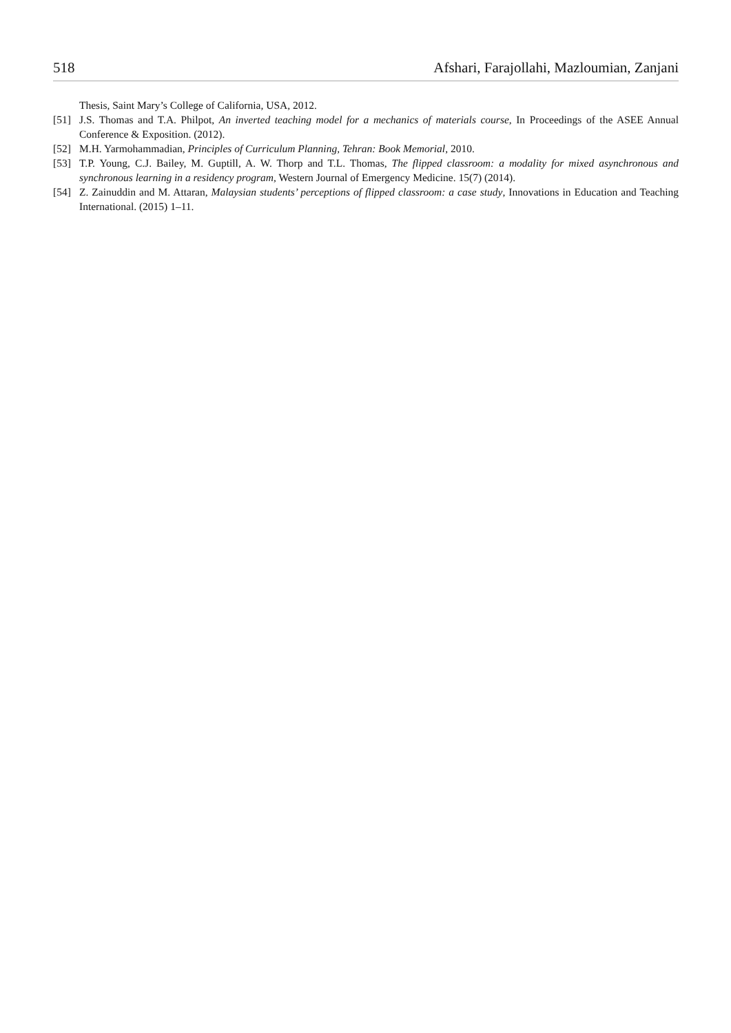518 Afshari, Farajollahi, Mazloumian, Zanjani
Thesis, Saint Mary’s College of California, USA, 2012.
[51] J.S. Thomas and T.A. Philpot, An inverted teaching model for a mechanics of materials course, In Proceedings of the ASEE Annual Conference & Exposition. (2012).
[52] M.H. Yarmohammadian, Principles of Curriculum Planning, Tehran: Book Memorial, 2010.
[53] T.P. Young, C.J. Bailey, M. Guptill, A. W. Thorp and T.L. Thomas, The flipped classroom: a modality for mixed asynchronous and synchronous learning in a residency program, Western Journal of Emergency Medicine. 15(7) (2014).
[54] Z. Zainuddin and M. Attaran, Malaysian students’ perceptions of flipped classroom: a case study, Innovations in Education and Teaching International. (2015) 1–11.